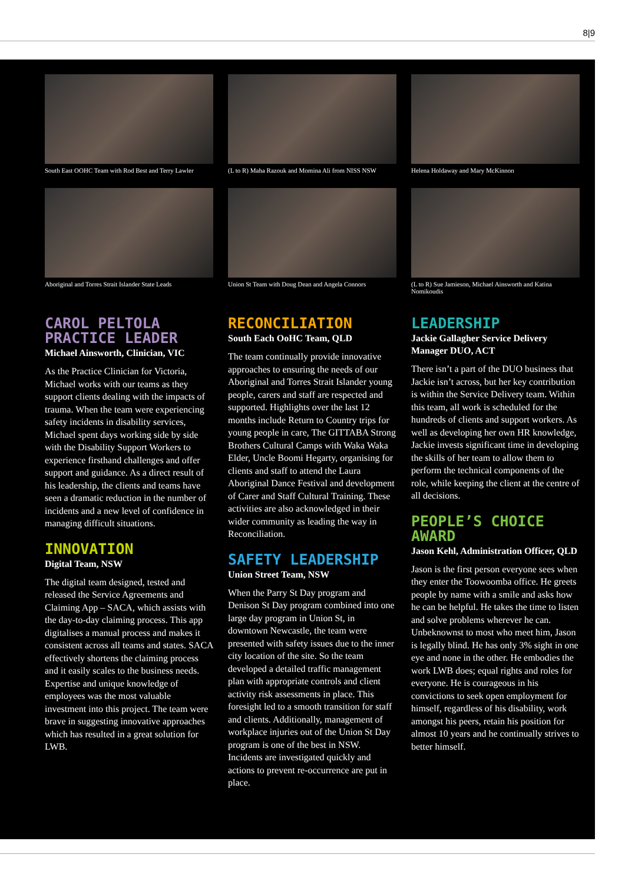8|9
South East OOHC Team with Rod Best and Terry Lawler
(L to R) Maha Razouk and Momina Ali from NISS NSW
Helena Holdaway and Mary McKinnon
Aboriginal and Torres Strait Islander State Leads
Union St Team with Doug Dean and Angela Connors
(L to R) Sue Jamieson, Michael Ainsworth and Katina Nomikoudis
CAROL PELTOLA PRACTICE LEADER
Michael Ainsworth, Clinician, VIC
As the Practice Clinician for Victoria, Michael works with our teams as they support clients dealing with the impacts of trauma. When the team were experiencing safety incidents in disability services, Michael spent days working side by side with the Disability Support Workers to experience firsthand challenges and offer support and guidance. As a direct result of his leadership, the clients and teams have seen a dramatic reduction in the number of incidents and a new level of confidence in managing difficult situations.
INNOVATION
Digital Team, NSW
The digital team designed, tested and released the Service Agreements and Claiming App – SACA, which assists with the day-to-day claiming process. This app digitalises a manual process and makes it consistent across all teams and states. SACA effectively shortens the claiming process and it easily scales to the business needs. Expertise and unique knowledge of employees was the most valuable investment into this project. The team were brave in suggesting innovative approaches which has resulted in a great solution for LWB.
RECONCILIATION
South Each OoHC Team, QLD
The team continually provide innovative approaches to ensuring the needs of our Aboriginal and Torres Strait Islander young people, carers and staff are respected and supported. Highlights over the last 12 months include Return to Country trips for young people in care, The GITTABA Strong Brothers Cultural Camps with Waka Waka Elder, Uncle Boomi Hegarty, organising for clients and staff to attend the Laura Aboriginal Dance Festival and development of Carer and Staff Cultural Training. These activities are also acknowledged in their wider community as leading the way in Reconciliation.
SAFETY LEADERSHIP
Union Street Team, NSW
When the Parry St Day program and Denison St Day program combined into one large day program in Union St, in downtown Newcastle, the team were presented with safety issues due to the inner city location of the site. So the team developed a detailed traffic management plan with appropriate controls and client activity risk assessments in place. This foresight led to a smooth transition for staff and clients. Additionally, management of workplace injuries out of the Union St Day program is one of the best in NSW. Incidents are investigated quickly and actions to prevent re-occurrence are put in place.
LEADERSHIP
Jackie Gallagher Service Delivery Manager DUO, ACT
There isn’t a part of the DUO business that Jackie isn’t across, but her key contribution is within the Service Delivery team. Within this team, all work is scheduled for the hundreds of clients and support workers. As well as developing her own HR knowledge, Jackie invests significant time in developing the skills of her team to allow them to perform the technical components of the role, while keeping the client at the centre of all decisions.
PEOPLE’S CHOICE AWARD
Jason Kehl, Administration Officer, QLD
Jason is the first person everyone sees when they enter the Toowoomba office. He greets people by name with a smile and asks how he can be helpful. He takes the time to listen and solve problems wherever he can. Unbeknownst to most who meet him, Jason is legally blind. He has only 3% sight in one eye and none in the other. He embodies the work LWB does; equal rights and roles for everyone. He is courageous in his convictions to seek open employment for himself, regardless of his disability, work amongst his peers, retain his position for almost 10 years and he continually strives to better himself.